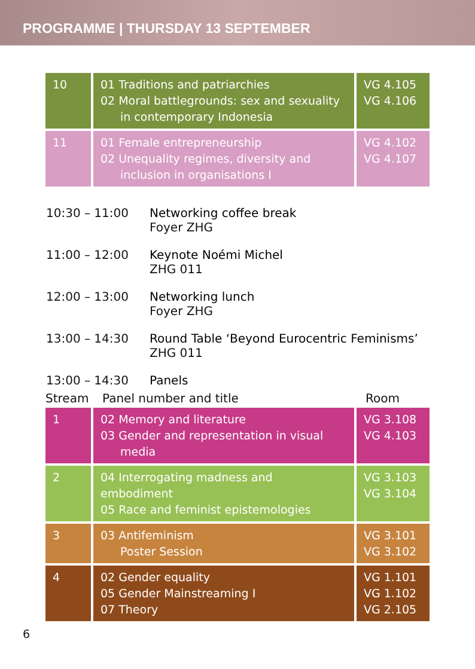PROGRAMME | THURSDAY 13 SEPTEMBER
| 10 | 01 Traditions and patriarchies 02 Moral battlegrounds: sex and sexuality in contemporary Indonesia | VG 4.105 VG 4.106 |
| 11 | 01 Female entrepreneurship 02 Unequality regimes, diversity and inclusion in organisations I | VG 4.102 VG 4.107 |
10:30 – 11:00 Networking coffee break
Foyer ZHG
11:00 – 12:00 Keynote Noémi Michel
ZHG 011
12:00 – 13:00 Networking lunch
Foyer ZHG
13:00 – 14:30 Round Table ‘Beyond Eurocentric Feminisms’
ZHG 011
13:00 – 14:30 Panels
Stream Panel number and title Room
| 1 | 02 Memory and literature 03 Gender and representation in visual media | VG 3.108 VG 4.103 |
| 2 | 04 Interrogating madness and embodiment 05 Race and feminist epistemologies | VG 3.103 VG 3.104 |
| 3 | 03 Antifeminism Poster Session | VG 3.101 VG 3.102 |
| 4 | 02 Gender equality 05 Gender Mainstreaming I 07 Theory | VG 1.101 VG 1.102 VG 2.105 |
6